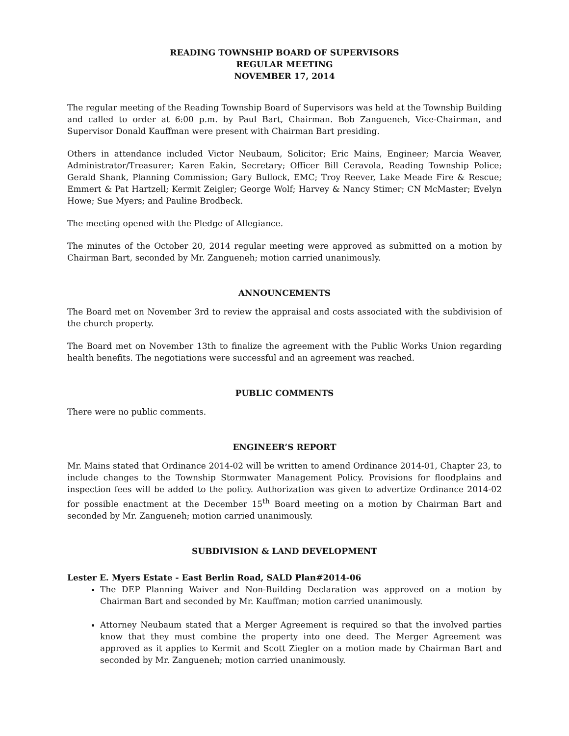READING TOWNSHIP BOARD OF SUPERVISORS
REGULAR MEETING
NOVEMBER 17, 2014
The regular meeting of the Reading Township Board of Supervisors was held at the Township Building and called to order at 6:00 p.m. by Paul Bart, Chairman. Bob Zangueneh, Vice-Chairman, and Supervisor Donald Kauffman were present with Chairman Bart presiding.
Others in attendance included Victor Neubaum, Solicitor; Eric Mains, Engineer; Marcia Weaver, Administrator/Treasurer; Karen Eakin, Secretary; Officer Bill Ceravola, Reading Township Police; Gerald Shank, Planning Commission; Gary Bullock, EMC; Troy Reever, Lake Meade Fire & Rescue; Emmert & Pat Hartzell; Kermit Zeigler; George Wolf; Harvey & Nancy Stimer; CN McMaster; Evelyn Howe; Sue Myers; and Pauline Brodbeck.
The meeting opened with the Pledge of Allegiance.
The minutes of the October 20, 2014 regular meeting were approved as submitted on a motion by Chairman Bart, seconded by Mr. Zangueneh; motion carried unanimously.
ANNOUNCEMENTS
The Board met on November 3rd to review the appraisal and costs associated with the subdivision of the church property.
The Board met on November 13th to finalize the agreement with the Public Works Union regarding health benefits. The negotiations were successful and an agreement was reached.
PUBLIC COMMENTS
There were no public comments.
ENGINEER’S REPORT
Mr. Mains stated that Ordinance 2014-02 will be written to amend Ordinance 2014-01, Chapter 23, to include changes to the Township Stormwater Management Policy. Provisions for floodplains and inspection fees will be added to the policy. Authorization was given to advertize Ordinance 2014-02 for possible enactment at the December 15<sup>th</sup> Board meeting on a motion by Chairman Bart and seconded by Mr. Zangueneh; motion carried unanimously.
SUBDIVISION & LAND DEVELOPMENT
Lester E. Myers Estate - East Berlin Road, SALD Plan#2014-06
The DEP Planning Waiver and Non-Building Declaration was approved on a motion by Chairman Bart and seconded by Mr. Kauffman; motion carried unanimously.
Attorney Neubaum stated that a Merger Agreement is required so that the involved parties know that they must combine the property into one deed. The Merger Agreement was approved as it applies to Kermit and Scott Ziegler on a motion made by Chairman Bart and seconded by Mr. Zangueneh; motion carried unanimously.